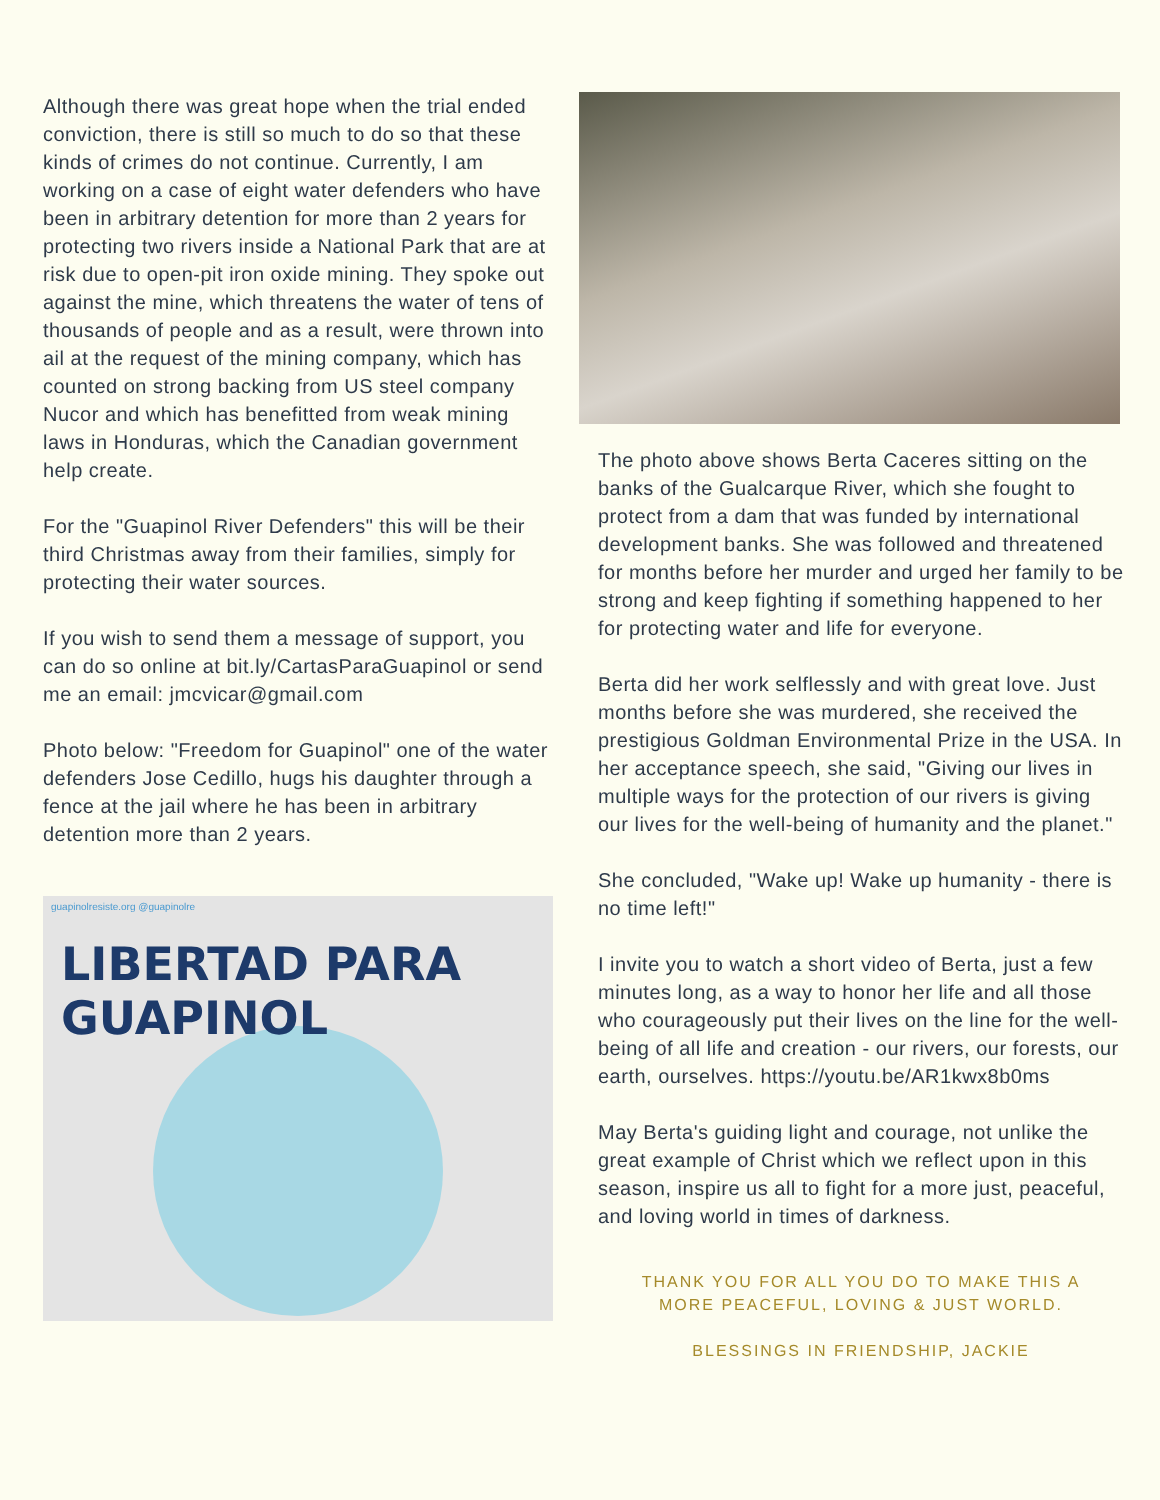Although there was great hope when the trial ended conviction, there is still so much to do so that these kinds of crimes do not continue. Currently, I am working on a case of eight water defenders who have been in arbitrary detention for more than 2 years for protecting two rivers inside a National Park that are at risk due to open-pit iron oxide mining. They spoke out against the mine, which threatens the water of tens of thousands of people and as a result, were thrown into ail at the request of the mining company, which has counted on strong backing from US steel company Nucor and which has benefitted from weak mining laws in Honduras, which the Canadian government help create.
For the "Guapinol River Defenders" this will be their third Christmas away from their families, simply for protecting their water sources.
If you wish to send them a message of support, you can do so online at bit.ly/CartasParaGuapinol or send me an email: jmcvicar@gmail.com
Photo below: "Freedom for Guapinol" one of the water defenders Jose Cedillo, hugs his daughter through a fence at the jail where he has been in arbitrary detention more than 2 years.
guapinolresiste.org @guapinolre
LIBERTAD PARA GUAPINOL
The photo above shows Berta Caceres sitting on the banks of the Gualcarque River, which she fought to protect from a dam that was funded by international development banks. She was followed and threatened for months before her murder and urged her family to be strong and keep fighting if something happened to her for protecting water and life for everyone.
Berta did her work selflessly and with great love. Just months before she was murdered, she received the prestigious Goldman Environmental Prize in the USA. In her acceptance speech, she said, "Giving our lives in multiple ways for the protection of our rivers is giving our lives for the well-being of humanity and the planet."
She concluded, "Wake up! Wake up humanity - there is no time left!"
I invite you to watch a short video of Berta, just a few minutes long, as a way to honor her life and all those who courageously put their lives on the line for the well-being of all life and creation - our rivers, our forests, our earth, ourselves. https://youtu.be/AR1kwx8b0ms
May Berta's guiding light and courage, not unlike the great example of Christ which we reflect upon in this season, inspire us all to fight for a more just, peaceful, and loving world in times of darkness.
THANK YOU FOR ALL YOU DO TO MAKE THIS A
MORE PEACEFUL, LOVING & JUST WORLD.
BLESSINGS IN FRIENDSHIP, JACKIE